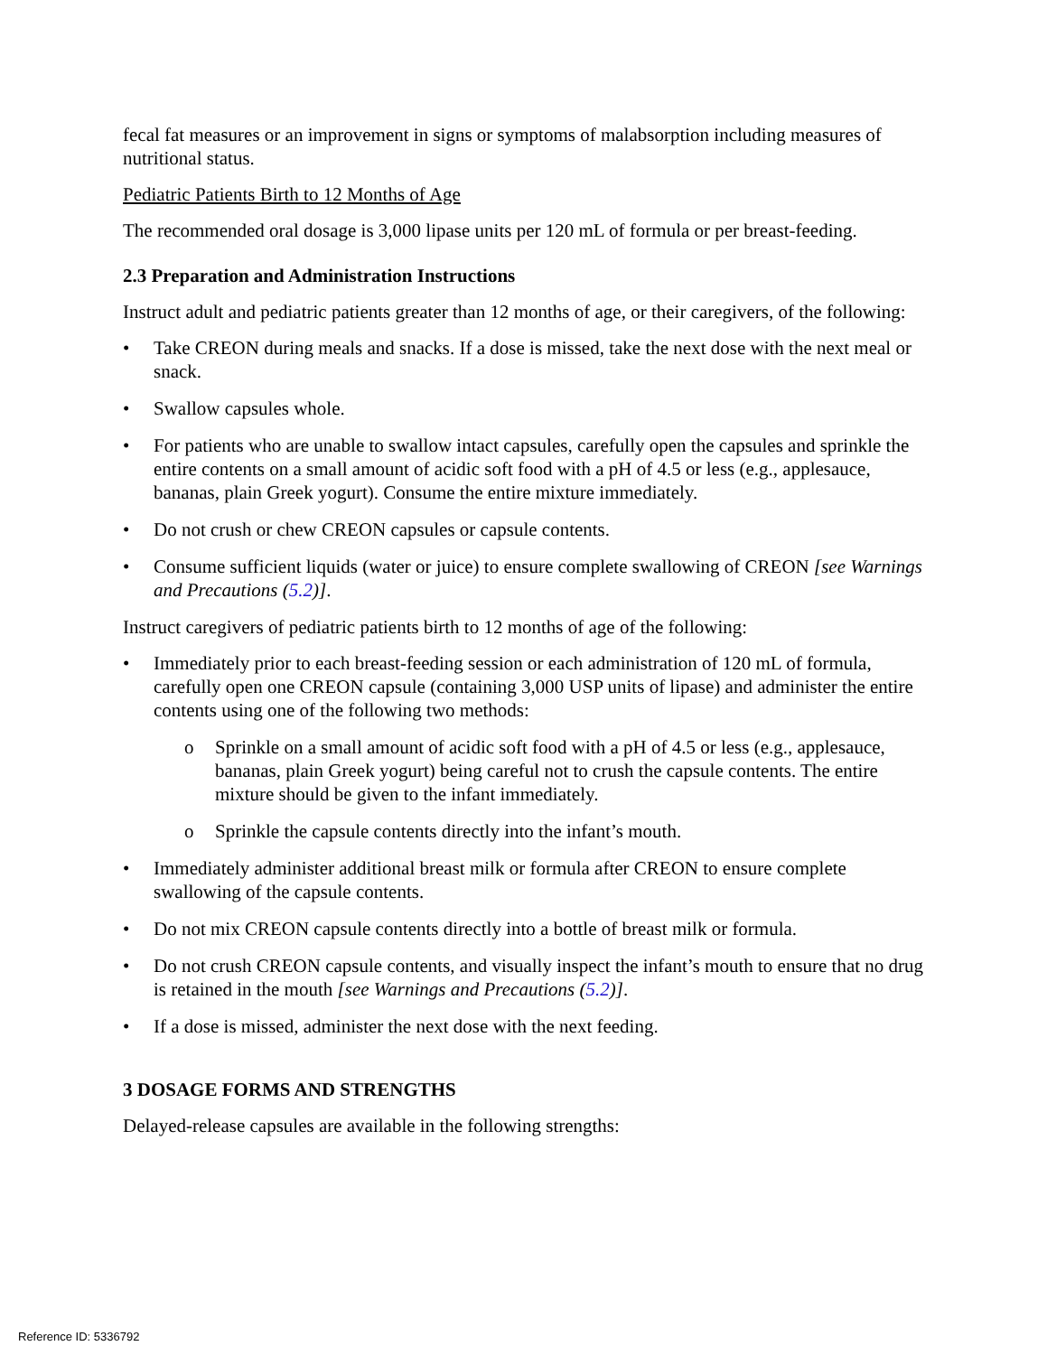fecal fat measures or an improvement in signs or symptoms of malabsorption including measures of nutritional status.
Pediatric Patients Birth to 12 Months of Age
The recommended oral dosage is 3,000 lipase units per 120 mL of formula or per breast-feeding.
2.3 Preparation and Administration Instructions
Instruct adult and pediatric patients greater than 12 months of age, or their caregivers, of the following:
• Take CREON during meals and snacks. If a dose is missed, take the next dose with the next meal or snack.
• Swallow capsules whole.
• For patients who are unable to swallow intact capsules, carefully open the capsules and sprinkle the entire contents on a small amount of acidic soft food with a pH of 4.5 or less (e.g., applesauce, bananas, plain Greek yogurt). Consume the entire mixture immediately.
• Do not crush or chew CREON capsules or capsule contents.
• Consume sufficient liquids (water or juice) to ensure complete swallowing of CREON [see Warnings and Precautions (5.2)].
Instruct caregivers of pediatric patients birth to 12 months of age of the following:
• Immediately prior to each breast-feeding session or each administration of 120 mL of formula, carefully open one CREON capsule (containing 3,000 USP units of lipase) and administer the entire contents using one of the following two methods:
o Sprinkle on a small amount of acidic soft food with a pH of 4.5 or less (e.g., applesauce, bananas, plain Greek yogurt) being careful not to crush the capsule contents. The entire mixture should be given to the infant immediately.
o Sprinkle the capsule contents directly into the infant’s mouth.
• Immediately administer additional breast milk or formula after CREON to ensure complete swallowing of the capsule contents.
• Do not mix CREON capsule contents directly into a bottle of breast milk or formula.
• Do not crush CREON capsule contents, and visually inspect the infant’s mouth to ensure that no drug is retained in the mouth [see Warnings and Precautions (5.2)].
• If a dose is missed, administer the next dose with the next feeding.
3 DOSAGE FORMS AND STRENGTHS
Delayed-release capsules are available in the following strengths:
Reference ID: 5336792